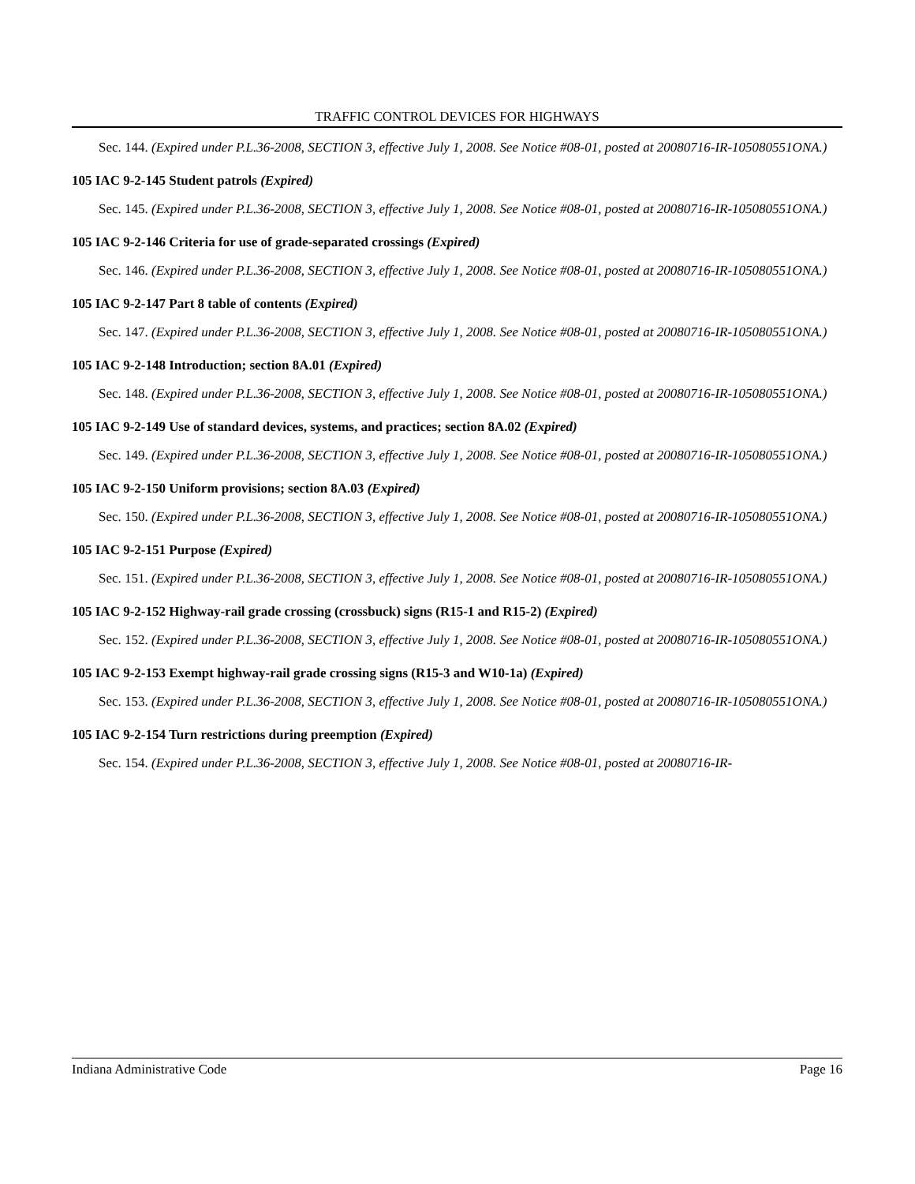TRAFFIC CONTROL DEVICES FOR HIGHWAYS
Sec. 144. (Expired under P.L.36-2008, SECTION 3, effective July 1, 2008. See Notice #08-01, posted at 20080716-IR-105080551ONA.)
105 IAC 9-2-145 Student patrols (Expired)
Sec. 145. (Expired under P.L.36-2008, SECTION 3, effective July 1, 2008. See Notice #08-01, posted at 20080716-IR-105080551ONA.)
105 IAC 9-2-146 Criteria for use of grade-separated crossings (Expired)
Sec. 146. (Expired under P.L.36-2008, SECTION 3, effective July 1, 2008. See Notice #08-01, posted at 20080716-IR-105080551ONA.)
105 IAC 9-2-147 Part 8 table of contents (Expired)
Sec. 147. (Expired under P.L.36-2008, SECTION 3, effective July 1, 2008. See Notice #08-01, posted at 20080716-IR-105080551ONA.)
105 IAC 9-2-148 Introduction; section 8A.01 (Expired)
Sec. 148. (Expired under P.L.36-2008, SECTION 3, effective July 1, 2008. See Notice #08-01, posted at 20080716-IR-105080551ONA.)
105 IAC 9-2-149 Use of standard devices, systems, and practices; section 8A.02 (Expired)
Sec. 149. (Expired under P.L.36-2008, SECTION 3, effective July 1, 2008. See Notice #08-01, posted at 20080716-IR-105080551ONA.)
105 IAC 9-2-150 Uniform provisions; section 8A.03 (Expired)
Sec. 150. (Expired under P.L.36-2008, SECTION 3, effective July 1, 2008. See Notice #08-01, posted at 20080716-IR-105080551ONA.)
105 IAC 9-2-151 Purpose (Expired)
Sec. 151. (Expired under P.L.36-2008, SECTION 3, effective July 1, 2008. See Notice #08-01, posted at 20080716-IR-105080551ONA.)
105 IAC 9-2-152 Highway-rail grade crossing (crossbuck) signs (R15-1 and R15-2) (Expired)
Sec. 152. (Expired under P.L.36-2008, SECTION 3, effective July 1, 2008. See Notice #08-01, posted at 20080716-IR-105080551ONA.)
105 IAC 9-2-153 Exempt highway-rail grade crossing signs (R15-3 and W10-1a) (Expired)
Sec. 153. (Expired under P.L.36-2008, SECTION 3, effective July 1, 2008. See Notice #08-01, posted at 20080716-IR-105080551ONA.)
105 IAC 9-2-154 Turn restrictions during preemption (Expired)
Sec. 154. (Expired under P.L.36-2008, SECTION 3, effective July 1, 2008. See Notice #08-01, posted at 20080716-IR-
Indiana Administrative Code Page 16